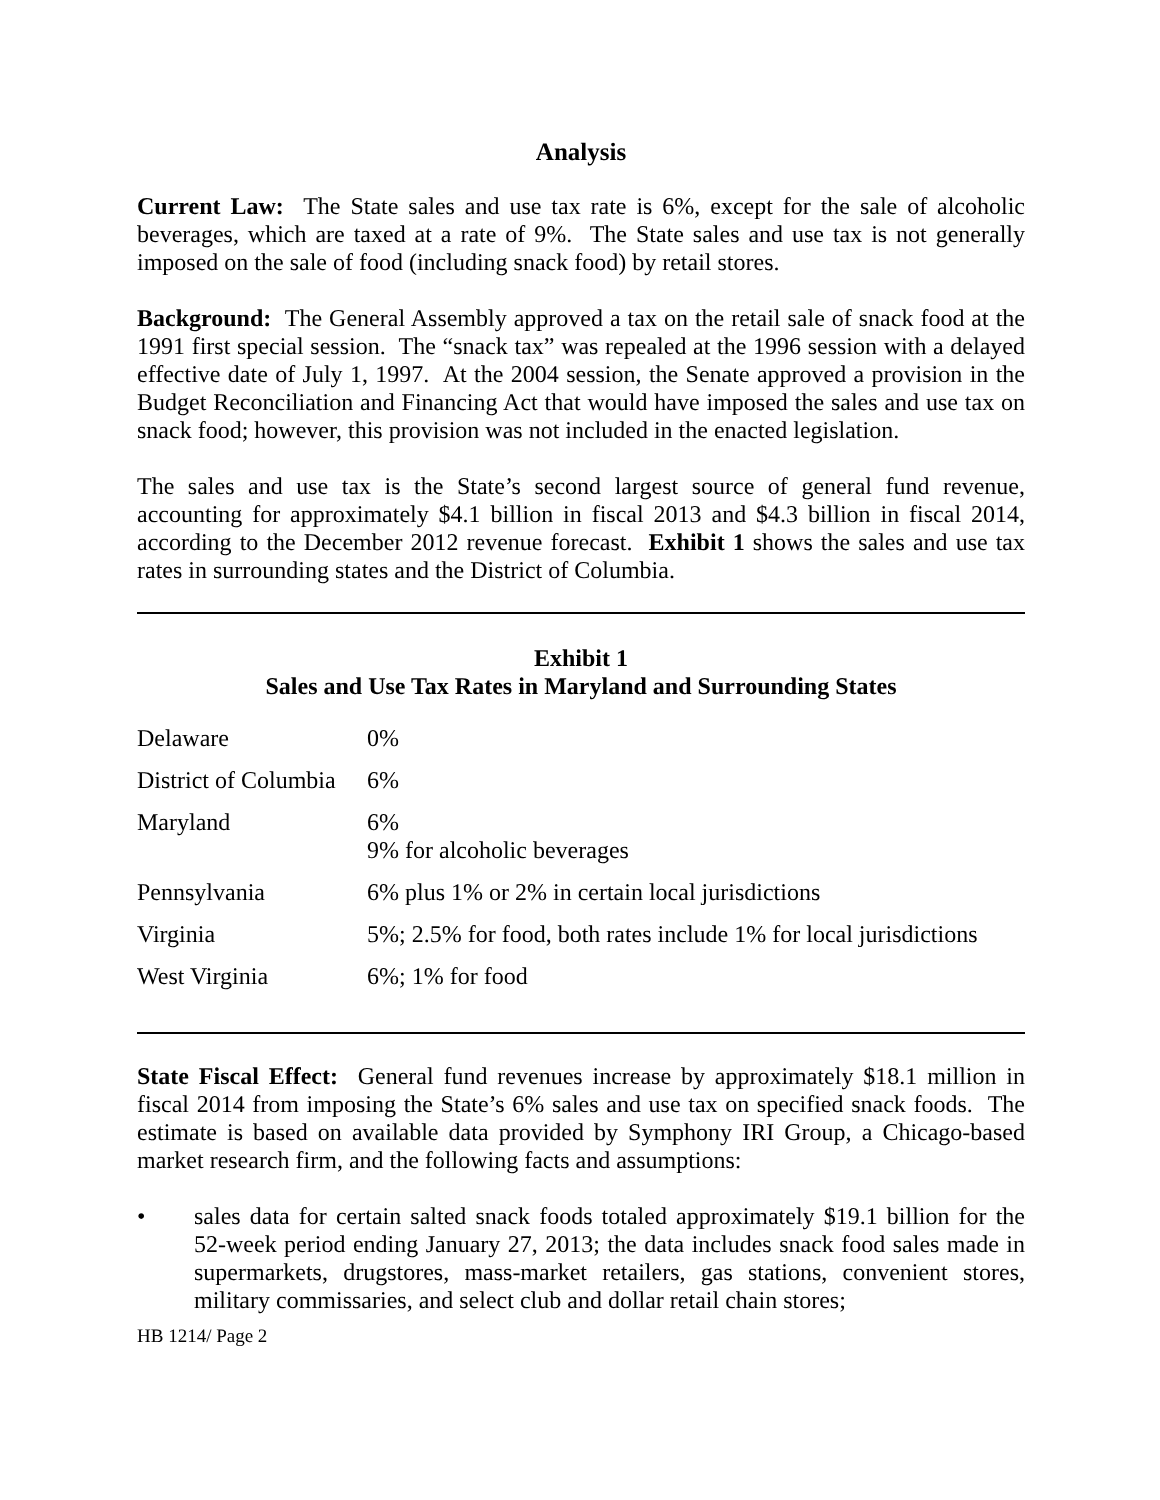Analysis
Current Law: The State sales and use tax rate is 6%, except for the sale of alcoholic beverages, which are taxed at a rate of 9%. The State sales and use tax is not generally imposed on the sale of food (including snack food) by retail stores.
Background: The General Assembly approved a tax on the retail sale of snack food at the 1991 first special session. The “snack tax” was repealed at the 1996 session with a delayed effective date of July 1, 1997. At the 2004 session, the Senate approved a provision in the Budget Reconciliation and Financing Act that would have imposed the sales and use tax on snack food; however, this provision was not included in the enacted legislation.
The sales and use tax is the State’s second largest source of general fund revenue, accounting for approximately $4.1 billion in fiscal 2013 and $4.3 billion in fiscal 2014, according to the December 2012 revenue forecast. Exhibit 1 shows the sales and use tax rates in surrounding states and the District of Columbia.
Exhibit 1
Sales and Use Tax Rates in Maryland and Surrounding States
| Delaware | 0% |
| District of Columbia | 6% |
| Maryland | 6% 9% for alcoholic beverages |
| Pennsylvania | 6% plus 1% or 2% in certain local jurisdictions |
| Virginia | 5%; 2.5% for food, both rates include 1% for local jurisdictions |
| West Virginia | 6%; 1% for food |
State Fiscal Effect: General fund revenues increase by approximately $18.1 million in fiscal 2014 from imposing the State’s 6% sales and use tax on specified snack foods. The estimate is based on available data provided by Symphony IRI Group, a Chicago-based market research firm, and the following facts and assumptions:
• sales data for certain salted snack foods totaled approximately $19.1 billion for the 52-week period ending January 27, 2013; the data includes snack food sales made in supermarkets, drugstores, mass-market retailers, gas stations, convenient stores, military commissaries, and select club and dollar retail chain stores;
HB 1214/ Page 2